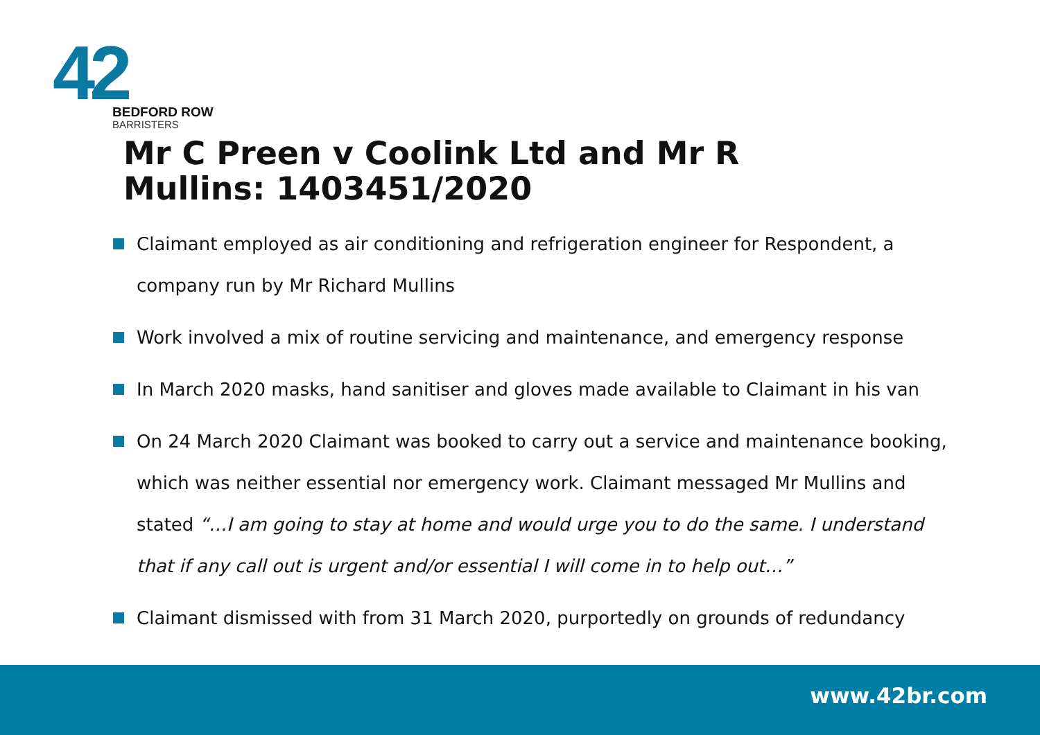42
BEDFORD ROW
BARRISTERS
Mr C Preen v Coolink Ltd and Mr R Mullins: 1403451/2020
Claimant employed as air conditioning and refrigeration engineer for Respondent, a company run by Mr Richard Mullins
Work involved a mix of routine servicing and maintenance, and emergency response
In March 2020 masks, hand sanitiser and gloves made available to Claimant in his van
On 24 March 2020 Claimant was booked to carry out a service and maintenance booking, which was neither essential nor emergency work. Claimant messaged Mr Mullins and stated “…I am going to stay at home and would urge you to do the same. I understand that if any call out is urgent and/or essential I will come in to help out…”
Claimant dismissed with from 31 March 2020, purportedly on grounds of redundancy
www.42br.com